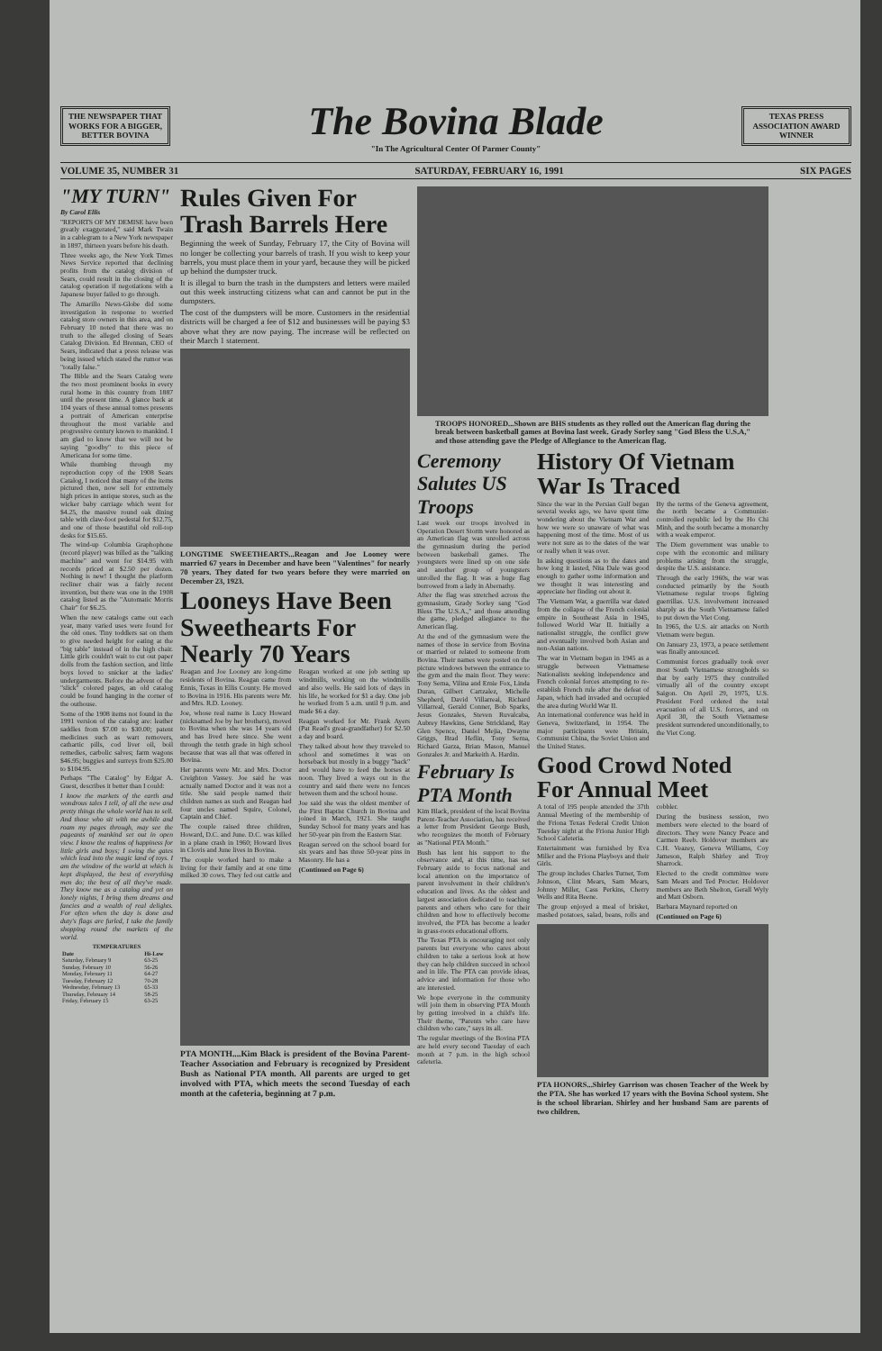THE NEWSPAPER THAT WORKS FOR A BIGGER, BETTER BOVINA
The Bovina Blade
"In The Agricultural Center Of Parmer County"
TEXAS PRESS ASSOCIATION AWARD WINNER
VOLUME 35, NUMBER 31 SATURDAY, FEBRUARY 16, 1991 SIX PAGES
"MY TURN"
By Carol Ellis
"REPORTS OF MY DEMISE have been greatly exaggerated," said Mark Twain in a cablegram to a New York newspaper in 1897, thirteen years before his death.
Three weeks ago, the New York Times News Service reported that declining profits from the catalog division of Sears, could result in the closing of the catalog operation if negotiations with a Japanese buyer failed to go through.
The Amarillo News-Globe did some investigation in response to worried catalog store owners in this area, and on February 10 noted that there was no truth to the alleged closing of Sears Catalog Division. Ed Brennan, CEO of Sears, indicated that a press release was being issued which stated the rumor was "totally false."
The Bible and the Sears Catalog were the two most prominent books in every rural home in this country from 1887 until the present time. A glance back at 104 years of these annual tomes presents a portrait of American enterprise throughout the most variable and progressive century known to mankind. I am glad to know that we will not be saying "goodby" to this piece of Americana for some time.
While thumbing through my reproduction copy of the 1908 Sears Catalog, I noticed that many of the items pictured then, now sell for extremely high prices in antique stores, such as the wicker baby carriage which went for $4.25, the massive round oak dining table with claw-foot pedestal for $12.75, and one of those beautiful old roll-top desks for $15.65.
The wind-up Columbia Graphophone (record player) was billed as the "talking machine" and went for $14.95 with records priced at $2.50 per dozen. Nothing is new! I thought the platform recliner chair was a fairly recent invention, but there was one in the 1908 catalog listed as the "Automatic Morris Chair" for $6.25.
When the new catalogs came out each year, many varied uses were found for the old ones. Tiny toddlers sat on them to give needed height for eating at the "big table" instead of in the high chair. Little girls couldn't wait to cut out paper dolls from the fashion section, and little boys loved to snicker at the ladies' undergarments. Before the advent of the "slick" colored pages, an old catalog could be found hanging in the corner of the outhouse.
Some of the 1908 items not found in the 1991 version of the catalog are: leather saddles from $7.00 to $30.00; patent medicines such as wart removers, cathartic pills, cod liver oil, boil remedies, carbolic salves; farm wagons $46.95; buggies and surreys from $25.00 to $104.95.
Perhaps "The Catalog" by Edgar A. Guest, describes it better than I could:
I know the markets of the earth and wondrous tales I tell, of all the new and pretty things the whole world has to sell. And those who sit with me awhile and roam my pages through, may see the pageants of mankind set out in open view. I know the realms of happiness for little girls and boys; I swing the gates which lead into the magic land of toys. I am the window of the world at which is kept displayed, the best of everything men do; the best of all they've made. They know me as a catalog and yet on lonely nights, I bring them dreams and fancies and a wealth of real delights. For often when the day is done and duty's flags are furled, I take the family shopping round the markets of the world.
| TEMPERATURES | |
| --- | --- |
| Date | Hi-Low |
| Saturday, February 9 | 63-25 |
| Sunday, February 10 | 56-26 |
| Monday, February 11 | 64-27 |
| Tuesday, February 12 | 70-28 |
| Wednesday, February 13 | 65-33 |
| Thursday, February 14 | 58-25 |
| Friday, February 15 | 63-25 |
Rules Given For Trash Barrels Here
Beginning the week of Sunday, February 17, the City of Bovina will no longer be collecting your barrels of trash. If you wish to keep your barrels, you must place them in your yard, because they will be picked up behind the dumpster truck.
It is illegal to burn the trash in the dumpsters and letters were mailed out this week instructing citizens what can and cannot be put in the dumpsters.
The cost of the dumpsters will be more. Customers in the residential districts will be charged a fee of $12 and businesses will be paying $3 above what they are now paying. The increase will be reflected on their March 1 statement.
LONGTIME SWEETHEARTS...Reagan and Joe Looney were married 67 years in December and have been "Valentines" for nearly 70 years. They dated for two years before they were married on December 23, 1923.
Looneys Have Been Sweethearts For Nearly 70 Years
Reagan and Joe Looney are long-time residents of Bovina. Reagan came from Ennis, Texas in Ellis County. He moved to Bovina in 1916. His parents were Mr. and Mrs. R.D. Looney.
Joe, whose real name is Lucy Howard (nicknamed Joe by her brothers), moved to Bovina when she was 14 years old and has lived here since. She went through the tenth grade in high school because that was all that was offered in Bovina.
Her parents were Mr. and Mrs. Doctor Creighton Vassey. Joe said he was actually named Doctor and it was not a title. She said people named their children names as such and Reagan had four uncles named Squire, Colonel, Captain and Chief.
The couple raised three children, Howard, D.C. and June. D.C. was killed in a plane crash in 1960; Howard lives in Clovis and June lives in Bovina.
The couple worked hard to make a living for their family and at one time milked 30 cows. They fed out cattle and Reagan worked at one job setting up windmills, working on the windmills and also wells. He said lots of days in his life, he worked for $1 a day. One job he worked from 5 a.m. until 9 p.m. and made $6 a day.
Reagan worked for Mr. Frank Ayers (Pat Read's great-grandfather) for $2.50 a day and board.
They talked about how they traveled to school and sometimes it was on horseback but mostly in a buggy "hack" and would have to feed the horses at noon. They lived a ways out in the country and said there were no fences between them and the school house.
Joe said she was the oldest member of the First Baptist Church in Bovina and joined in March, 1921. She taught Sunday School for many years and has her 50-year pin from the Eastern Star.
Reagan served on the school board for six years and has three 50-year pins in Masonry. He has a
(Continued on Page 6)
PTA MONTH....Kim Black is president of the Bovina Parent-Teacher Association and February is recognized by President Bush as National PTA month. All parents are urged to get involved with PTA, which meets the second Tuesday of each month at the cafeteria, beginning at 7 p.m.
TROOPS HONORED...Shown are BHS students as they rolled out the American flag during the break between basketball games at Bovina last week. Grady Sorley sang "God Bless the U.S.A," and those attending gave the Pledge of Allegiance to the American flag.
Ceremony Salutes US Troops
Last week our troops involved in Operation Desert Storm were honored as an American flag was unrolled across the gymnasium during the period between basketball games. The youngsters were lined up on one side and another group of youngsters unrolled the flag. It was a huge flag borrowed from a lady in Abernathy.
After the flag was stretched across the gymnasium, Grady Sorley sang "God Bless The U.S.A.," and those attending the game, pledged allegiance to the American flag.
At the end of the gymnasium were the names of those in service from Bovina or married or related to someone from Bovina. Their names were posted on the picture windows between the entrance to the gym and the main floor. They were: Tony Serna, Vilina and Ernie Fox, Linda Duran, Gilbert Cartzalez, Michelle Shepherd, David Villarreal, Richard Villarreal, Gerald Conner, Bob Sparks, Jesus Gonzales, Steven Ruvalcaba, Aubrey Hawkins, Gene Strickland, Ray Glen Spence, Daniel Mejia, Dwayne Griggs, Brad Heflin, Tony Serna, Richard Garza, Brian Mason, Manuel Gonzales Jr. and Markeith A. Hardin.
February Is PTA Month
Kim Black, president of the local Bovina Parent-Teacher Association, has received a letter from President George Bush, who recognizes the month of February as "National PTA Month."
Bush has lent his support to the observance and, at this time, has set February aside to focus national and local attention on the importance of parent involvement in their children's education and lives. As the oldest and largest association dedicated to teaching parents and others who care for their children and how to effectively become involved, the PTA has become a leader in grass-roots educational efforts.
The Texas PTA is encouraging not only parents but everyone who cares about children to take a serious look at how they can help children succeed in school and in life. The PTA can provide ideas, advice and information for those who are interested.
We hope everyone in the community will join them in observing PTA Month by getting involved in a child's life. Their theme, "Parents who care have children who care," says its all.
The regular meetings of the Bovina PTA are held every second Tuesday of each month at 7 p.m. in the high school cafeteria.
History Of Vietnam War Is Traced
Since the war in the Persian Gulf began several weeks ago, we have spent time wondering about the Vietnam War and how we were so unaware of what was happening most of the time. Most of us were not sure as to the dates of the war or really when it was over.
In asking questions as to the dates and how long it lasted, Nita Dale was good enough to gather some information and we thought it was interesting and appreciate her finding out about it.
The Vietnam War, a guerrilla war dated from the collapse of the French colonial empire in Southeast Asia in 1945, followed World War II. Initially a nationalist struggle, the conflict grew and eventually involved both Asian and non-Asian nations.
The war in Vietnam began in 1945 as a struggle between Vietnamese Nationalists seeking independence and French colonial forces attempting to re-establish French rule after the defeat of Japan, which had invaded and occupied the area during World War II.
An international conference was held in Geneva, Switzerland, in 1954. The major participants were Britain, Communist China, the Soviet Union and the United States.
By the terms of the Geneva agreement, the north became a Communist-controlled republic led by the Ho Chi Minh, and the south became a monarchy with a weak emperor.
The Diem government was unable to cope with the economic and military problems arising from the struggle, despite the U.S. assistance.
Through the early 1960s, the war was conducted primarily by the South Vietnamese regular troops fighting guerrillas. U.S. involvement increased sharply as the South Vietnamese failed to put down the Viet Cong.
In 1965, the U.S. air attacks on North Vietnam were begun.
On January 23, 1973, a peace settlement was finally announced.
Communist forces gradually took over most South Vietnamese strongholds so that by early 1975 they controlled virtually all of the country except Saigon. On April 29, 1975, U.S. President Ford ordered the total evacuation of all U.S. forces, and on April 30, the South Vietnamese president surrendered unconditionally, to the Viet Cong.
Good Crowd Noted For Annual Meet
A total of 195 people attended the 37th Annual Meeting of the membership of the Friona Texas Federal Credit Union Tuesday night at the Friona Junior High School Cafeteria.
Entertainment was furnished by Eva Miller and the Friona Playboys and their Girls.
The group includes Charles Turner, Tom Johnson, Clint Mears, Sam Mears, Johnny Miller, Cass Perkins, Cherry Wells and Rita Beene.
The group enjoyed a meal of brisket, mashed potatoes, salad, beans, rolls and cobbler.
During the business session, two members were elected to the board of directors. They were Nancy Peace and Carmen Reeb. Holdover members are C.H. Veazey, Geneva Williams, Coy Jameson, Ralph Shirley and Troy Sharrock.
Elected to the credit committee were Sam Mears and Ted Procter. Holdover members are Beth Shelton, Gerall Wyly and Matt Osborn.
Barbara Maynard reported on
(Continued on Page 6)
PTA HONORS...Shirley Garrison was chosen Teacher of the Week by the PTA. She has worked 17 years with the Bovina School system. She is the school librarian. Shirley and her husband Sam are parents of two children.